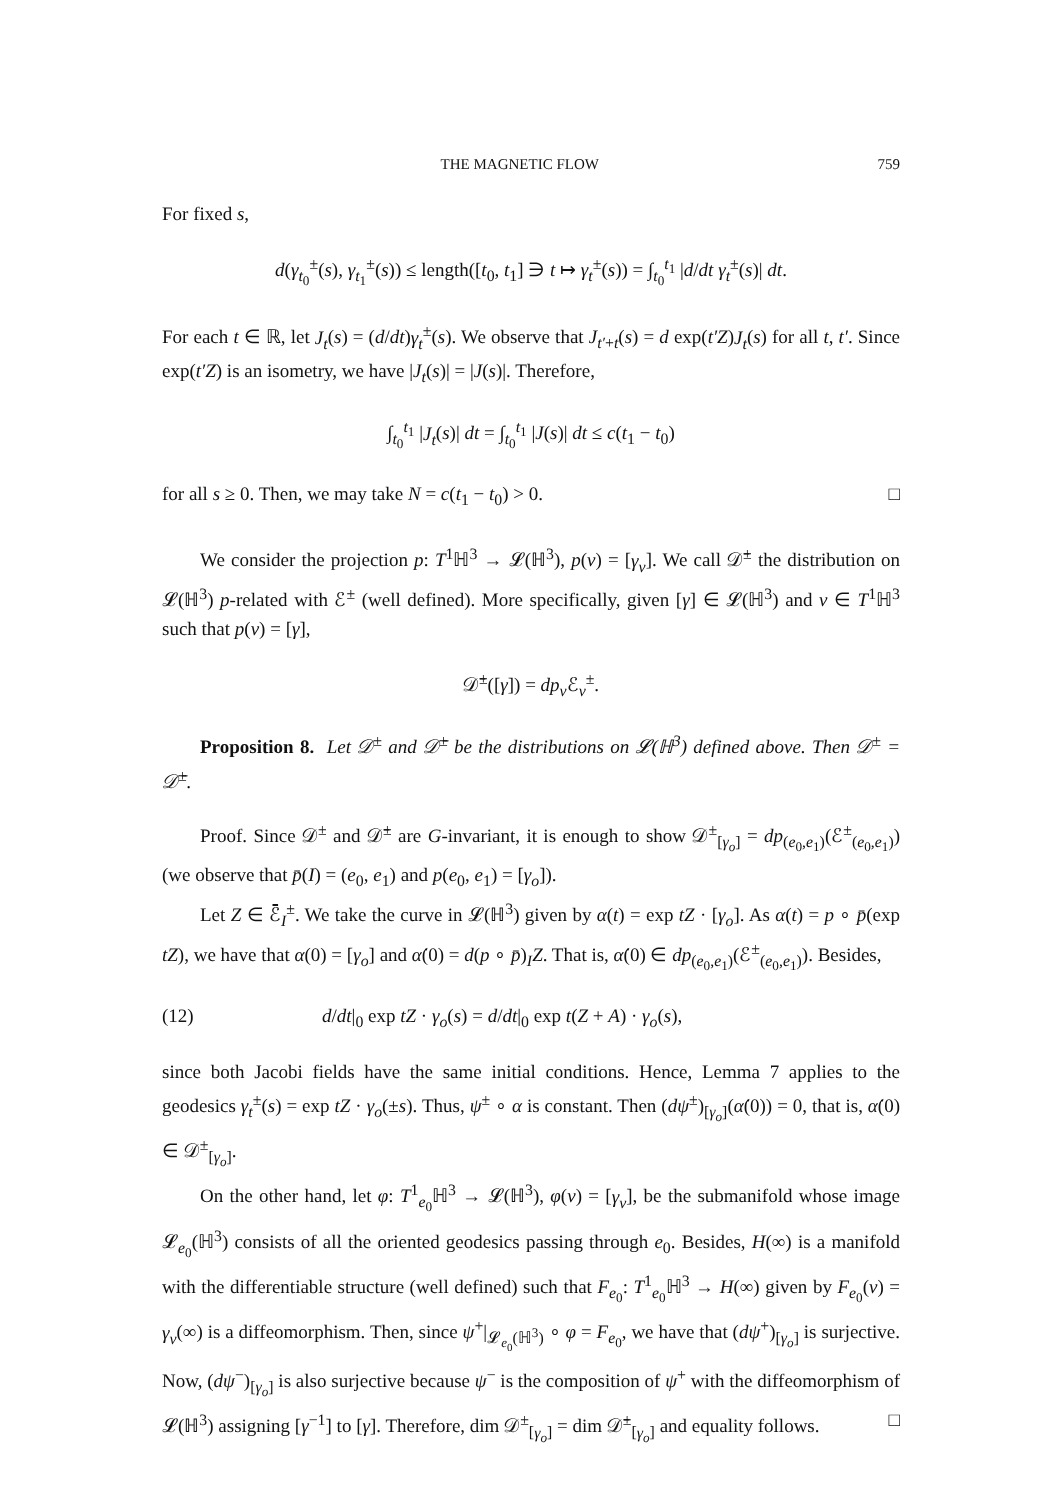THE MAGNETIC FLOW 759
For fixed s,
d(γ<sub>t<sub>0</sub></sub><sup>±</sup>(s), γ<sub>t<sub>1</sub></sub><sup>±</sup>(s)) ≤ length([t<sub>0</sub>, t<sub>1</sub>] ∋ t ↦ γ<sub>t</sub><sup>±</sup>(s)) = ∫<sub>t<sub>0</sub></sub><sup>t<sub>1</sub></sup> |d/dt γ<sub>t</sub><sup>±</sup>(s)| dt.
For each t ∈ ℝ, let J<sub>t</sub>(s) = (d/dt)γ<sub>t</sub><sup>±</sup>(s). We observe that J<sub>t′+t</sub>(s) = d exp(t′Z)J<sub>t</sub>(s) for all t, t′. Since exp(t′Z) is an isometry, we have |J<sub>t</sub>(s)| = |J(s)|. Therefore,
∫<sub>t<sub>0</sub></sub><sup>t<sub>1</sub></sup> |J<sub>t</sub>(s)| dt = ∫<sub>t<sub>0</sub></sub><sup>t<sub>1</sub></sup> |J(s)| dt ≤ c(t<sub>1</sub> − t<sub>0</sub>)
for all s ≥ 0. Then, we may take N = c(t<sub>1</sub> − t<sub>0</sub>) > 0. □
We consider the projection p: T<sup>1</sup>ℍ<sup>3</sup> → 𝓛(ℍ<sup>3</sup>), p(v) = [γ<sub>v</sub>]. We call 𝒟̄<sup>±</sup> the distribution on 𝓛(ℍ<sup>3</sup>) p-related with ℰ<sup>±</sup> (well defined). More specifically, given [γ] ∈ 𝓛(ℍ<sup>3</sup>) and v ∈ T<sup>1</sup>ℍ<sup>3</sup> such that p(v) = [γ],
𝒟̄<sup>±</sup>([γ]) = dp<sub>v</sub> ℰ<sub>v</sub><sup>±</sup>.
Proposition 8. Let 𝒟<sup>±</sup> and 𝒟̄<sup>±</sup> be the distributions on 𝓛(ℍ<sup>3</sup>) defined above. Then 𝒟<sup>±</sup> = 𝒟̄<sup>±</sup>.
Proof. Since 𝒟<sup>±</sup> and 𝒟̄<sup>±</sup> are G-invariant, it is enough to show 𝒟<sup>±</sup><sub>[γ<sub>o</sub>]</sub> = dp<sub>(e<sub>0</sub>,e<sub>1</sub>)</sub>(ℰ<sup>±</sup><sub>(e<sub>0</sub>,e<sub>1</sub>)</sub>) (we observe that p̄(I) = (e<sub>0</sub>, e<sub>1</sub>) and p(e<sub>0</sub>, e<sub>1</sub>) = [γ<sub>o</sub>]).
Let Z ∈ ℰ̄<sub>I</sub><sup>±</sup>. We take the curve in 𝓛(ℍ<sup>3</sup>) given by α(t) = exp tZ · [γ<sub>o</sub>]. As α(t) = p ∘ p̄(exp tZ), we have that α(0) = [γ<sub>o</sub>] and α̇(0) = d(p ∘ p̄)<sub>I</sub>Z. That is, α̇(0) ∈ dp<sub>(e<sub>0</sub>,e<sub>1</sub>)</sub>(ℰ<sup>±</sup><sub>(e<sub>0</sub>,e<sub>1</sub>)</sub>). Besides,
(12) d/dt|<sub>0</sub> exp tZ · γ<sub>o</sub>(s) = d/dt|<sub>0</sub> exp t(Z + A) · γ<sub>o</sub>(s),
since both Jacobi fields have the same initial conditions. Hence, Lemma 7 applies to the geodesics γ<sub>t</sub><sup>±</sup>(s) = exp tZ · γ<sub>o</sub>(±s). Thus, ψ<sup>±</sup> ∘ α is constant. Then (dψ<sup>±</sup>)<sub>[γ<sub>o</sub>]</sub>(α̇(0)) = 0, that is, α̇(0) ∈ 𝒟<sup>±</sup><sub>[γ<sub>o</sub>]</sub>.
On the other hand, let φ: T<sup>1</sup><sub>e<sub>0</sub></sub>ℍ<sup>3</sup> → 𝓛(ℍ<sup>3</sup>), φ(v) = [γ<sub>v</sub>], be the submanifold whose image 𝓛<sub>e<sub>0</sub></sub>(ℍ<sup>3</sup>) consists of all the oriented geodesics passing through e<sub>0</sub>. Besides, H(∞) is a manifold with the differentiable structure (well defined) such that F<sub>e<sub>0</sub></sub>: T<sup>1</sup><sub>e<sub>0</sub></sub>ℍ<sup>3</sup> → H(∞) given by F<sub>e<sub>0</sub></sub>(v) = γ<sub>v</sub>(∞) is a diffeomorphism. Then, since ψ<sup>+</sup>|<sub>𝓛<sub>e<sub>0</sub></sub>(ℍ<sup>3</sup>)</sub> ∘ φ = F<sub>e<sub>0</sub></sub>, we have that (dψ<sup>+</sup>)<sub>[γ<sub>o</sub>]</sub> is surjective. Now, (dψ<sup>−</sup>)<sub>[γ<sub>o</sub>]</sub> is also surjective because ψ<sup>−</sup> is the composition of ψ<sup>+</sup> with the diffeomorphism of 𝓛(ℍ<sup>3</sup>) assigning [γ<sup>−1</sup>] to [γ]. Therefore, dim 𝒟<sup>±</sup><sub>[γ<sub>o</sub>]</sub> = dim 𝒟̄<sup>±</sup><sub>[γ<sub>o</sub>]</sub> and equality follows. □